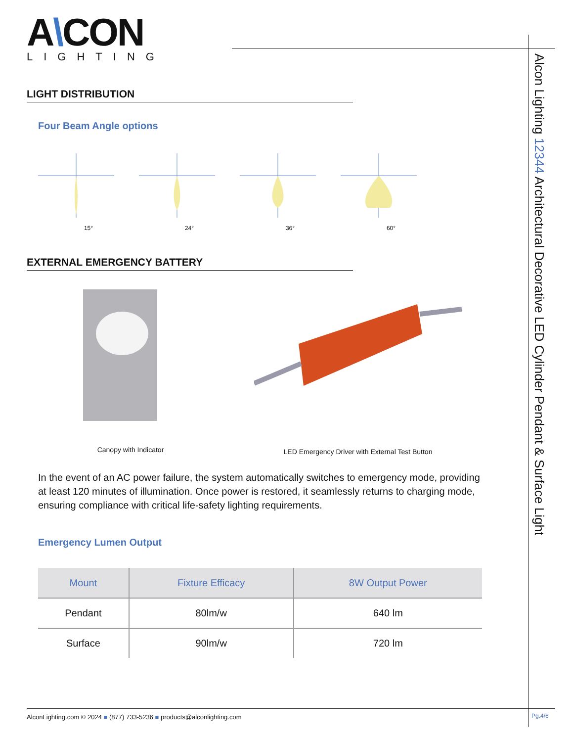Alcon Lighting 12344 Architectural Decorative LED Cylinder Pendant & Surface Light
A\CON
LIGHTING
LIGHT DISTRIBUTION
Four Beam Angle options
15° 24° 36° 60°
EXTERNAL EMERGENCY BATTERY
Canopy with Indicator LED Emergency Driver with External Test Button
In the event of an AC power failure, the system automatically switches to emergency mode, providing at least 120 minutes of illumination. Once power is restored, it seamlessly returns to charging mode, ensuring compliance with critical life-safety lighting requirements.
Emergency Lumen Output
| Mount | Fixture Efficacy | 8W Output Power |
| --- | --- | --- |
| Pendant | 80lm/w | 640 lm |
| Surface | 90lm/w | 720 lm |
AlconLighting.com © 2024 ■ (877) 733-5236 ■ products@alconlighting.com
Pg.4/6